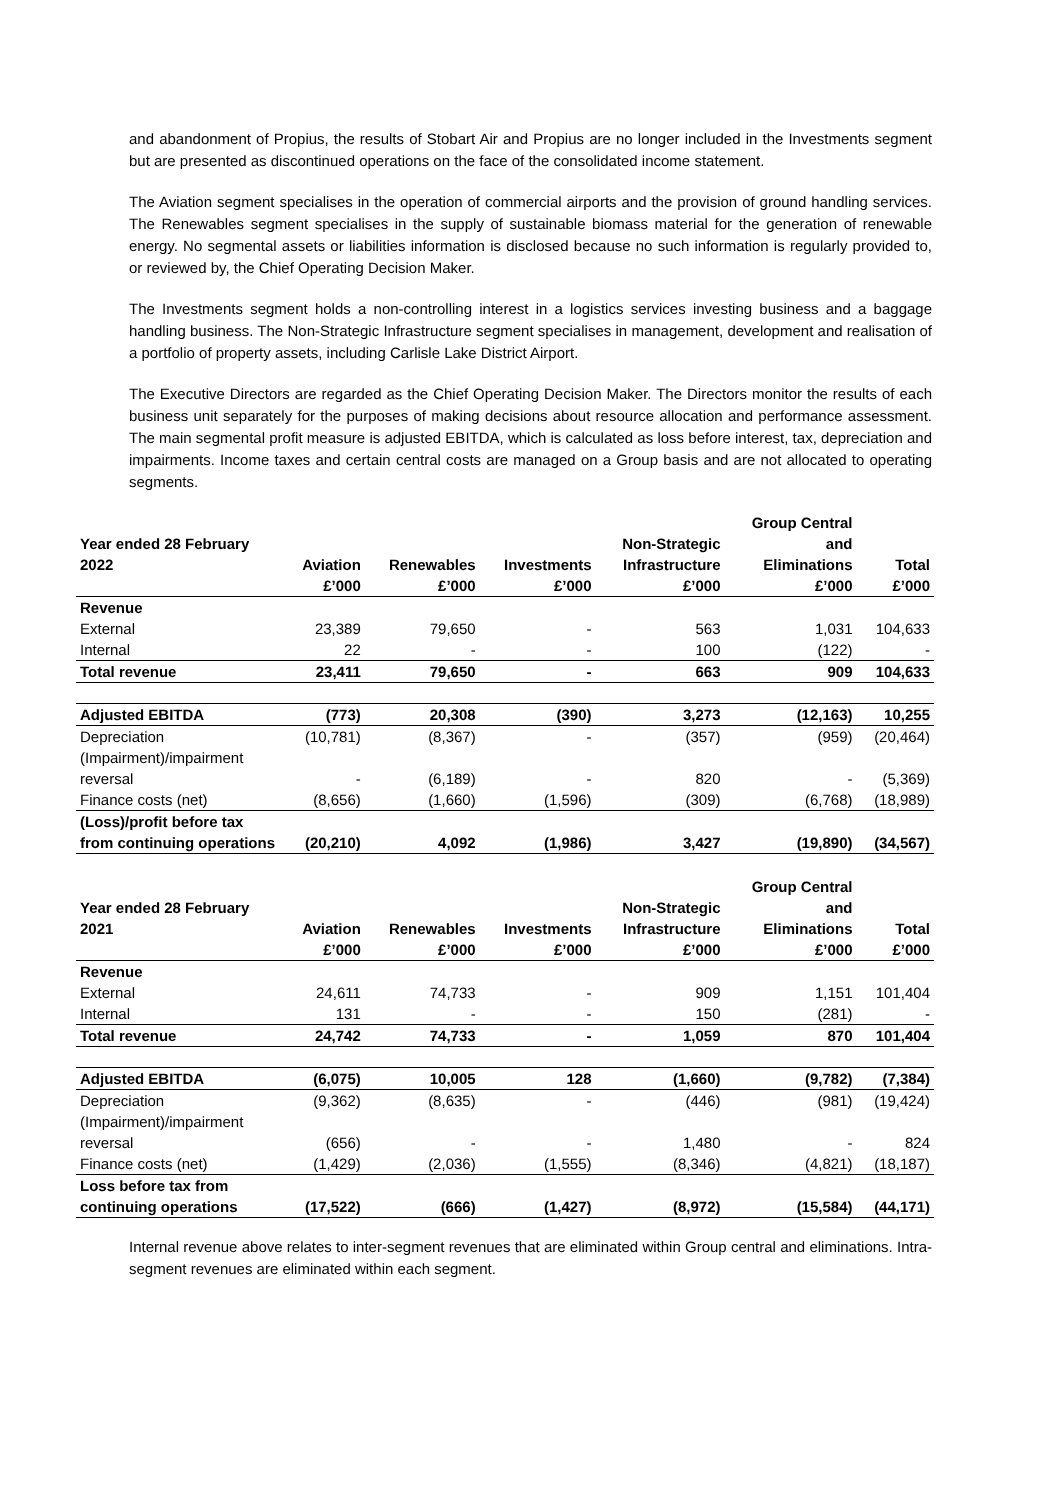and abandonment of Propius, the results of Stobart Air and Propius are no longer included in the Investments segment but are presented as discontinued operations on the face of the consolidated income statement.
The Aviation segment specialises in the operation of commercial airports and the provision of ground handling services. The Renewables segment specialises in the supply of sustainable biomass material for the generation of renewable energy. No segmental assets or liabilities information is disclosed because no such information is regularly provided to, or reviewed by, the Chief Operating Decision Maker.
The Investments segment holds a non-controlling interest in a logistics services investing business and a baggage handling business. The Non-Strategic Infrastructure segment specialises in management, development and realisation of a portfolio of property assets, including Carlisle Lake District Airport.
The Executive Directors are regarded as the Chief Operating Decision Maker. The Directors monitor the results of each business unit separately for the purposes of making decisions about resource allocation and performance assessment. The main segmental profit measure is adjusted EBITDA, which is calculated as loss before interest, tax, depreciation and impairments. Income taxes and certain central costs are managed on a Group basis and are not allocated to operating segments.
| | | | | | Group Central | |
| --- | --- | --- | --- | --- | --- | --- |
| Year ended 28 February | | | | Non-Strategic | and | |
| 2022 | Aviation | Renewables | Investments | Infrastructure | Eliminations | Total |
| | £’000 | £’000 | £’000 | £’000 | £’000 | £’000 |
| Revenue | | | | | | |
| External | 23,389 | 79,650 | - | 563 | 1,031 | 104,633 |
| Internal | 22 | - | - | 100 | (122) | - |
| Total revenue | 23,411 | 79,650 | - | 663 | 909 | 104,633 |
| Adjusted EBITDA | (773) | 20,308 | (390) | 3,273 | (12,163) | 10,255 |
| Depreciation | (10,781) | (8,367) | - | (357) | (959) | (20,464) |
| (Impairment)/impairment reversal | - | (6,189) | - | 820 | - | (5,369) |
| Finance costs (net) | (8,656) | (1,660) | (1,596) | (309) | (6,768) | (18,989) |
| (Loss)/profit before tax from continuing operations | (20,210) | 4,092 | (1,986) | 3,427 | (19,890) | (34,567) |
| | | | | | Group Central | |
| --- | --- | --- | --- | --- | --- | --- |
| Year ended 28 February | | | | Non-Strategic | and | |
| 2021 | Aviation | Renewables | Investments | Infrastructure | Eliminations | Total |
| | £’000 | £’000 | £’000 | £’000 | £’000 | £’000 |
| Revenue | | | | | | |
| External | 24,611 | 74,733 | - | 909 | 1,151 | 101,404 |
| Internal | 131 | - | - | 150 | (281) | - |
| Total revenue | 24,742 | 74,733 | - | 1,059 | 870 | 101,404 |
| Adjusted EBITDA | (6,075) | 10,005 | 128 | (1,660) | (9,782) | (7,384) |
| Depreciation | (9,362) | (8,635) | - | (446) | (981) | (19,424) |
| (Impairment)/impairment reversal | (656) | - | - | 1,480 | - | 824 |
| Finance costs (net) | (1,429) | (2,036) | (1,555) | (8,346) | (4,821) | (18,187) |
| Loss before tax from continuing operations | (17,522) | (666) | (1,427) | (8,972) | (15,584) | (44,171) |
Internal revenue above relates to inter-segment revenues that are eliminated within Group central and eliminations. Intra-segment revenues are eliminated within each segment.